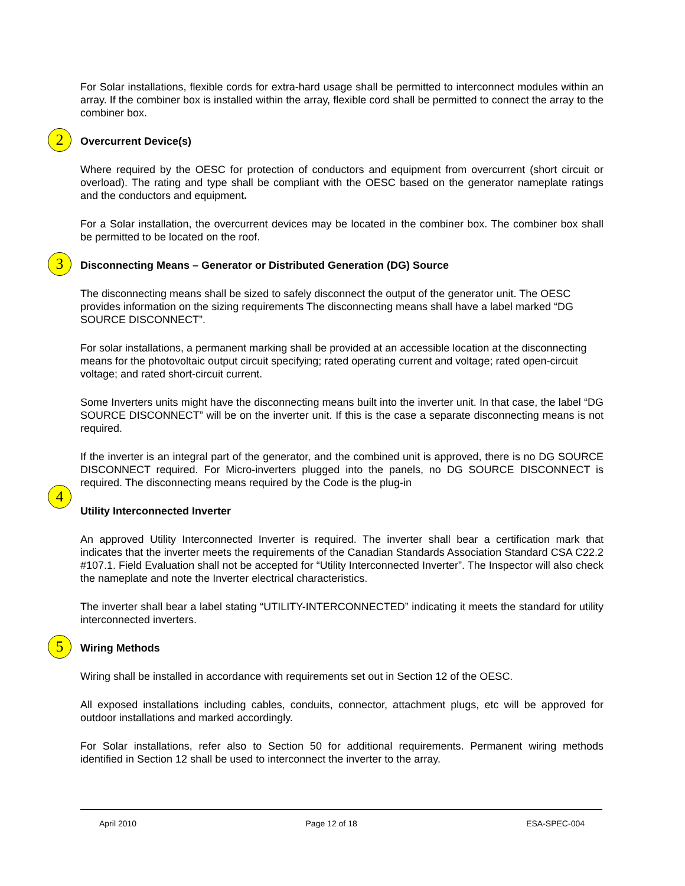For Solar installations, flexible cords for extra-hard usage shall be permitted to interconnect modules within an array. If the combiner box is installed within the array, flexible cord shall be permitted to connect the array to the combiner box.
2 Overcurrent Device(s)
Where required by the OESC for protection of conductors and equipment from overcurrent (short circuit or overload). The rating and type shall be compliant with the OESC based on the generator nameplate ratings and the conductors and equipment.
For a Solar installation, the overcurrent devices may be located in the combiner box. The combiner box shall be permitted to be located on the roof.
3 Disconnecting Means – Generator or Distributed Generation (DG) Source
The disconnecting means shall be sized to safely disconnect the output of the generator unit. The OESC provides information on the sizing requirements The disconnecting means shall have a label marked “DG SOURCE DISCONNECT”.
For solar installations, a permanent marking shall be provided at an accessible location at the disconnecting means for the photovoltaic output circuit specifying; rated operating current and voltage; rated open-circuit voltage; and rated short-circuit current.
Some Inverters units might have the disconnecting means built into the inverter unit. In that case, the label “DG SOURCE DISCONNECT” will be on the inverter unit. If this is the case a separate disconnecting means is not required.
If the inverter is an integral part of the generator, and the combined unit is approved, there is no DG SOURCE DISCONNECT required. For Micro-inverters plugged into the panels, no DG SOURCE DISCONNECT is required. The disconnecting means required by the Code is the plug-in
4
Utility Interconnected Inverter
An approved Utility Interconnected Inverter is required. The inverter shall bear a certification mark that indicates that the inverter meets the requirements of the Canadian Standards Association Standard CSA C22.2 #107.1. Field Evaluation shall not be accepted for “Utility Interconnected Inverter”. The Inspector will also check the nameplate and note the Inverter electrical characteristics.
The inverter shall bear a label stating “UTILITY-INTERCONNECTED” indicating it meets the standard for utility interconnected inverters.
5 Wiring Methods
Wiring shall be installed in accordance with requirements set out in Section 12 of the OESC.
All exposed installations including cables, conduits, connector, attachment plugs, etc will be approved for outdoor installations and marked accordingly.
For Solar installations, refer also to Section 50 for additional requirements. Permanent wiring methods identified in Section 12 shall be used to interconnect the inverter to the array.
April 2010 Page 12 of 18 ESA-SPEC-004